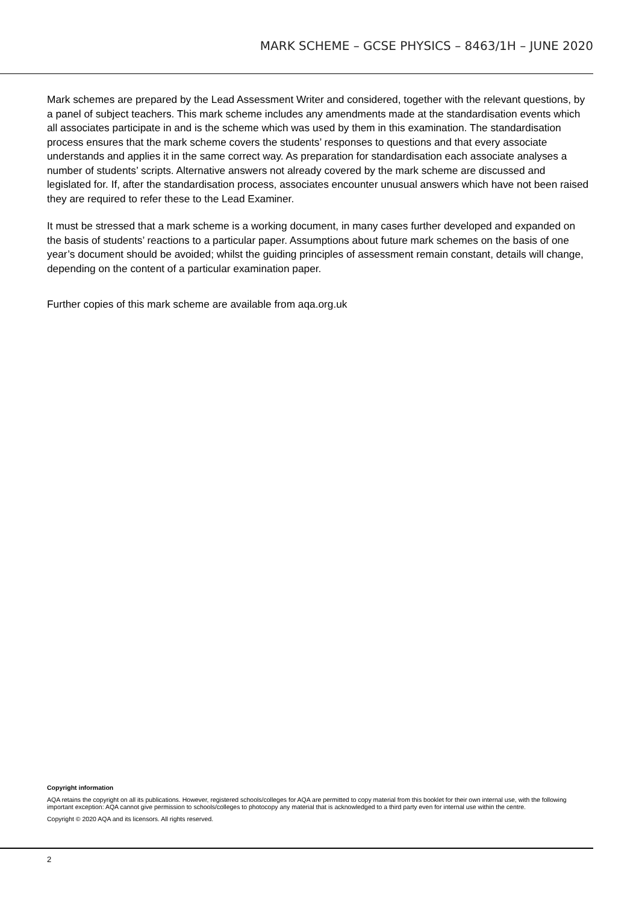MARK SCHEME – GCSE PHYSICS – 8463/1H – JUNE 2020
Mark schemes are prepared by the Lead Assessment Writer and considered, together with the relevant questions, by a panel of subject teachers. This mark scheme includes any amendments made at the standardisation events which all associates participate in and is the scheme which was used by them in this examination. The standardisation process ensures that the mark scheme covers the students’ responses to questions and that every associate understands and applies it in the same correct way. As preparation for standardisation each associate analyses a number of students’ scripts. Alternative answers not already covered by the mark scheme are discussed and legislated for. If, after the standardisation process, associates encounter unusual answers which have not been raised they are required to refer these to the Lead Examiner.
It must be stressed that a mark scheme is a working document, in many cases further developed and expanded on the basis of students’ reactions to a particular paper. Assumptions about future mark schemes on the basis of one year’s document should be avoided; whilst the guiding principles of assessment remain constant, details will change, depending on the content of a particular examination paper.
Further copies of this mark scheme are available from aqa.org.uk
Copyright information
AQA retains the copyright on all its publications. However, registered schools/colleges for AQA are permitted to copy material from this booklet for their own internal use, with the following important exception: AQA cannot give permission to schools/colleges to photocopy any material that is acknowledged to a third party even for internal use within the centre.
Copyright © 2020 AQA and its licensors. All rights reserved.
2